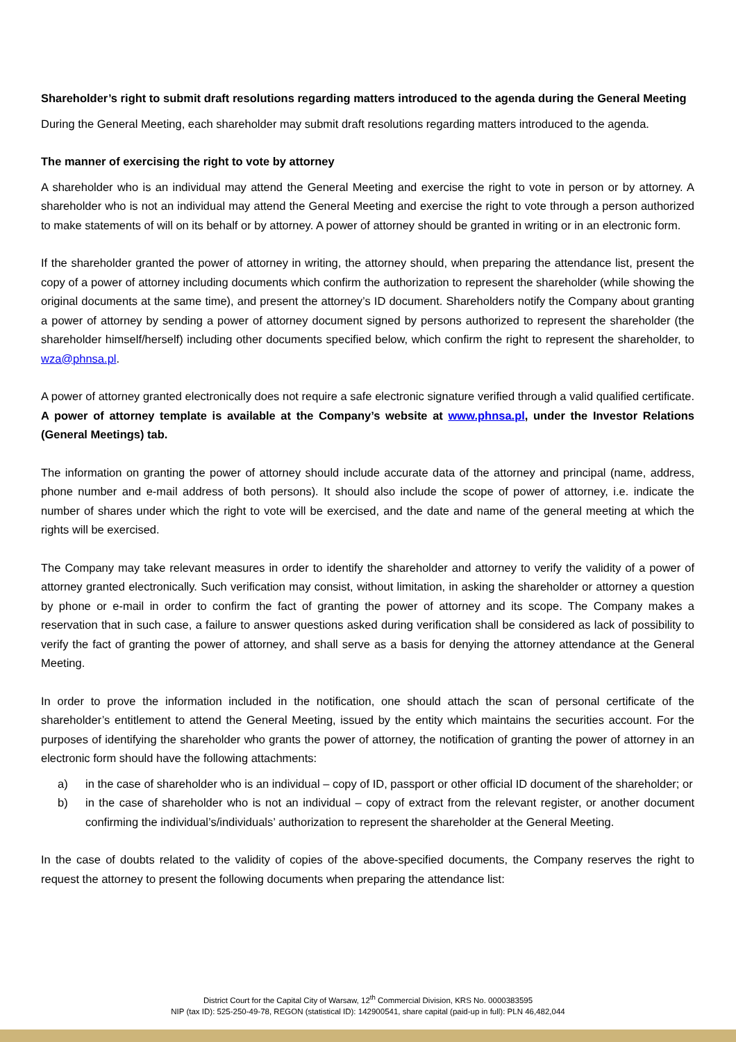Shareholder’s right to submit draft resolutions regarding matters introduced to the agenda during the General Meeting
During the General Meeting, each shareholder may submit draft resolutions regarding matters introduced to the agenda.
The manner of exercising the right to vote by attorney
A shareholder who is an individual may attend the General Meeting and exercise the right to vote in person or by attorney. A shareholder who is not an individual may attend the General Meeting and exercise the right to vote through a person authorized to make statements of will on its behalf or by attorney. A power of attorney should be granted in writing or in an electronic form.
If the shareholder granted the power of attorney in writing, the attorney should, when preparing the attendance list, present the copy of a power of attorney including documents which confirm the authorization to represent the shareholder (while showing the original documents at the same time), and present the attorney’s ID document. Shareholders notify the Company about granting a power of attorney by sending a power of attorney document signed by persons authorized to represent the shareholder (the shareholder himself/herself) including other documents specified below, which confirm the right to represent the shareholder, to wza@phnsa.pl.
A power of attorney granted electronically does not require a safe electronic signature verified through a valid qualified certificate. A power of attorney template is available at the Company’s website at www.phnsa.pl, under the Investor Relations (General Meetings) tab.
The information on granting the power of attorney should include accurate data of the attorney and principal (name, address, phone number and e-mail address of both persons). It should also include the scope of power of attorney, i.e. indicate the number of shares under which the right to vote will be exercised, and the date and name of the general meeting at which the rights will be exercised.
The Company may take relevant measures in order to identify the shareholder and attorney to verify the validity of a power of attorney granted electronically. Such verification may consist, without limitation, in asking the shareholder or attorney a question by phone or e-mail in order to confirm the fact of granting the power of attorney and its scope. The Company makes a reservation that in such case, a failure to answer questions asked during verification shall be considered as lack of possibility to verify the fact of granting the power of attorney, and shall serve as a basis for denying the attorney attendance at the General Meeting.
In order to prove the information included in the notification, one should attach the scan of personal certificate of the shareholder’s entitlement to attend the General Meeting, issued by the entity which maintains the securities account. For the purposes of identifying the shareholder who grants the power of attorney, the notification of granting the power of attorney in an electronic form should have the following attachments:
a) in the case of shareholder who is an individual – copy of ID, passport or other official ID document of the shareholder; or
b) in the case of shareholder who is not an individual – copy of extract from the relevant register, or another document confirming the individual’s/individuals’ authorization to represent the shareholder at the General Meeting.
In the case of doubts related to the validity of copies of the above-specified documents, the Company reserves the right to request the attorney to present the following documents when preparing the attendance list:
District Court for the Capital City of Warsaw, 12<sup>th</sup> Commercial Division, KRS No. 0000383595
NIP (tax ID): 525-250-49-78, REGON (statistical ID): 142900541, share capital (paid-up in full): PLN 46,482,044